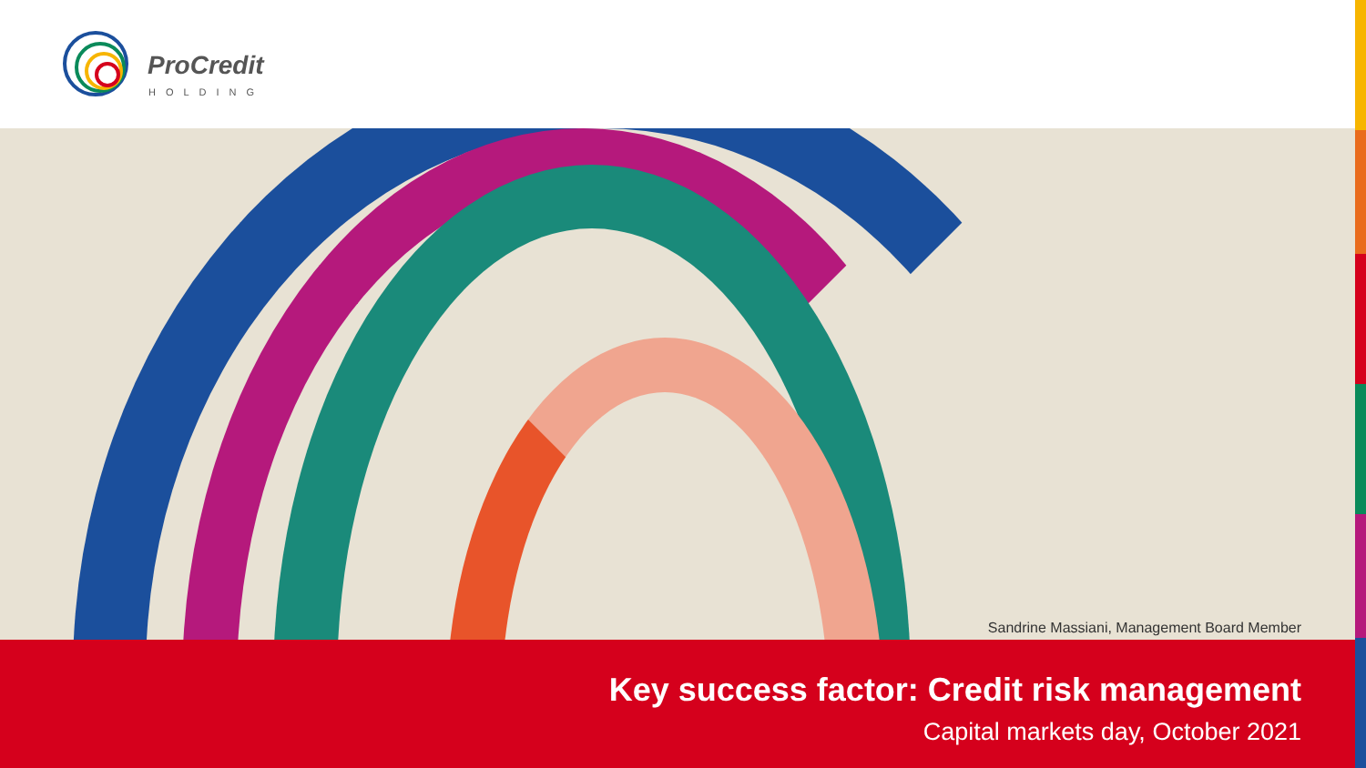ProCredit
HOLDING
Sandrine Massiani, Management Board Member
Key success factor: Credit risk management
Capital markets day, October 2021